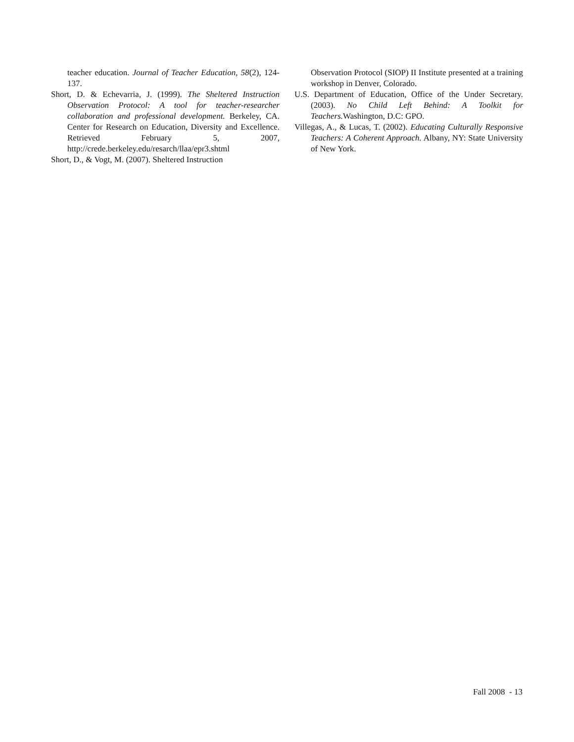teacher education. Journal of Teacher Education, 58(2), 124-137.
Short, D. & Echevarria, J. (1999). The Sheltered Instruction Observation Protocol: A tool for teacher-researcher collaboration and professional development. Berkeley, CA. Center for Research on Education, Diversity and Excellence. Retrieved February 5, 2007, http://crede.berkeley.edu/resarch/llaa/epr3.shtml
Short, D., & Vogt, M. (2007). Sheltered Instruction
Observation Protocol (SIOP) II Institute presented at a training workshop in Denver, Colorado.
U.S. Department of Education, Office of the Under Secretary. (2003). No Child Left Behind: A Toolkit for Teachers. Washington, D.C: GPO.
Villegas, A., & Lucas, T. (2002). Educating Culturally Responsive Teachers: A Coherent Approach. Albany, NY: State University of New York.
Fall 2008 - 13